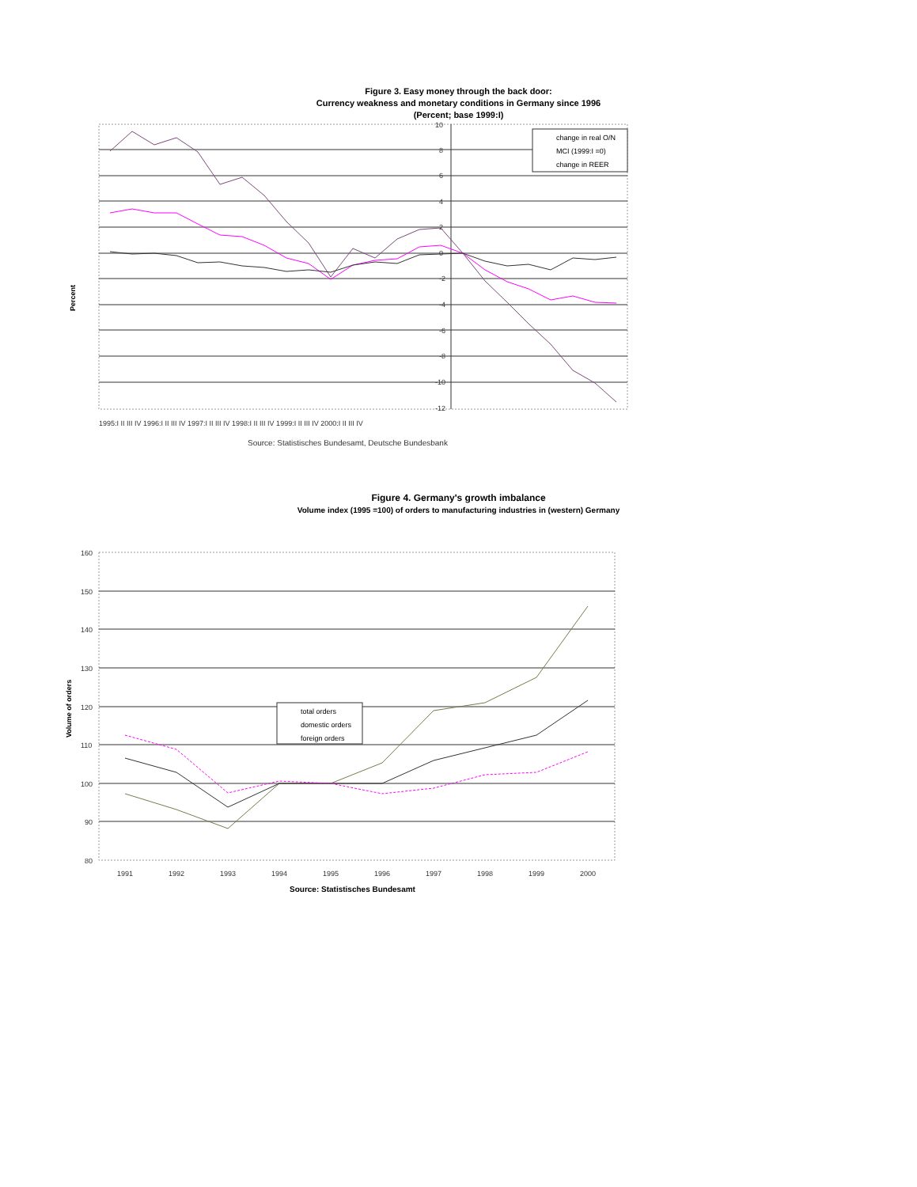Figure 3. Easy money through the back door:
Currency weakness and monetary conditions in Germany since 1996
(Percent; base 1999:I)
Percent
10
8
6
4
2
0
-2
-4
-6
-8
-10
-12
change in real O/N
MCI (1999:I =0)
change in REER
1995:I II III IV 1996:I II III IV 1997:I II III IV 1998:I II III IV 1999:I II III IV 2000:I II III IV
Source: Statistisches Bundesamt, Deutsche Bundesbank
Figure 4. Germany's growth imbalance
Volume index (1995 =100) of orders to manufacturing industries in (western) Germany
Volume of orders
160
150
140
130
120
110
100
90
80
total orders
domestic orders
foreign orders
1991
1992
1993
1994
1995
1996
1997
1998
1999
2000
Source: Statistisches Bundesamt